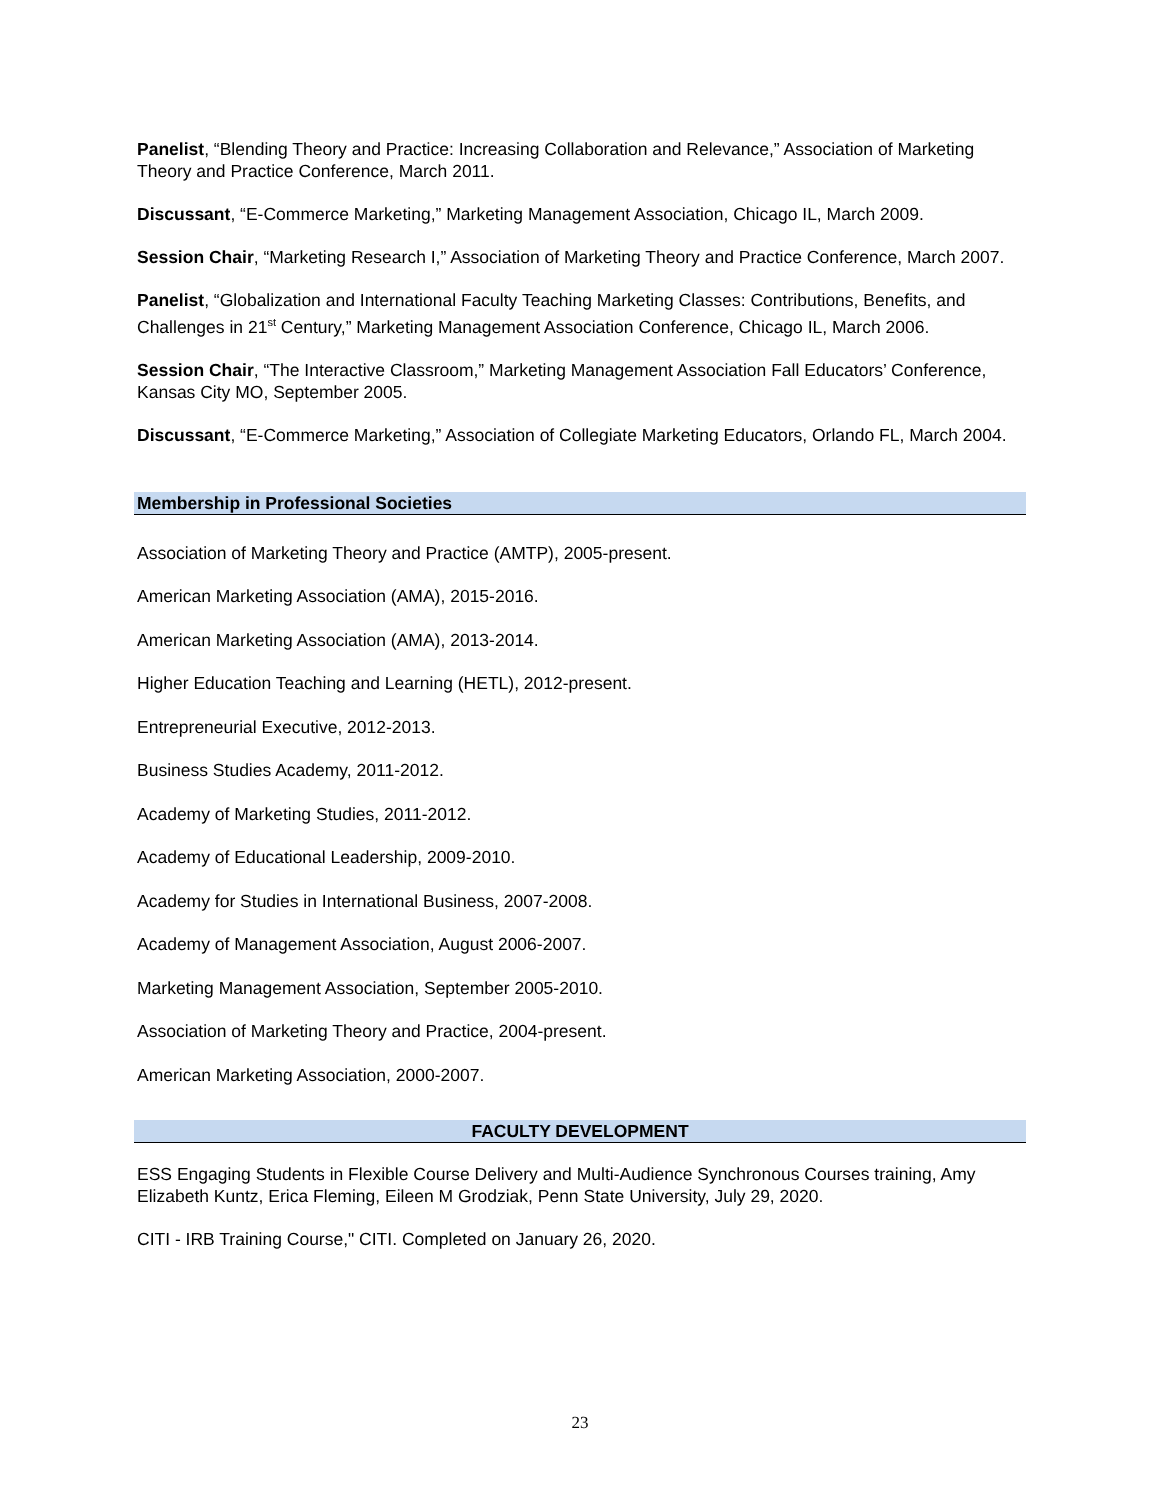Panelist, “Blending Theory and Practice: Increasing Collaboration and Relevance,” Association of Marketing Theory and Practice Conference, March 2011.
Discussant, “E-Commerce Marketing,” Marketing Management Association, Chicago IL, March 2009.
Session Chair, “Marketing Research I,” Association of Marketing Theory and Practice Conference, March 2007.
Panelist, “Globalization and International Faculty Teaching Marketing Classes: Contributions, Benefits, and Challenges in 21<sup>st</sup> Century,” Marketing Management Association Conference, Chicago IL, March 2006.
Session Chair, “The Interactive Classroom,” Marketing Management Association Fall Educators’ Conference, Kansas City MO, September 2005.
Discussant, “E-Commerce Marketing,” Association of Collegiate Marketing Educators, Orlando FL, March 2004.
Membership in Professional Societies
Association of Marketing Theory and Practice (AMTP), 2005-present.
American Marketing Association (AMA), 2015-2016.
American Marketing Association (AMA), 2013-2014.
Higher Education Teaching and Learning (HETL), 2012-present.
Entrepreneurial Executive, 2012-2013.
Business Studies Academy, 2011-2012.
Academy of Marketing Studies, 2011-2012.
Academy of Educational Leadership, 2009-2010.
Academy for Studies in International Business, 2007-2008.
Academy of Management Association, August 2006-2007.
Marketing Management Association, September 2005-2010.
Association of Marketing Theory and Practice, 2004-present.
American Marketing Association, 2000-2007.
FACULTY DEVELOPMENT
ESS Engaging Students in Flexible Course Delivery and Multi-Audience Synchronous Courses training, Amy Elizabeth Kuntz, Erica Fleming, Eileen M Grodziak, Penn State University, July 29, 2020.
CITI - IRB Training Course," CITI. Completed on January 26, 2020.
23